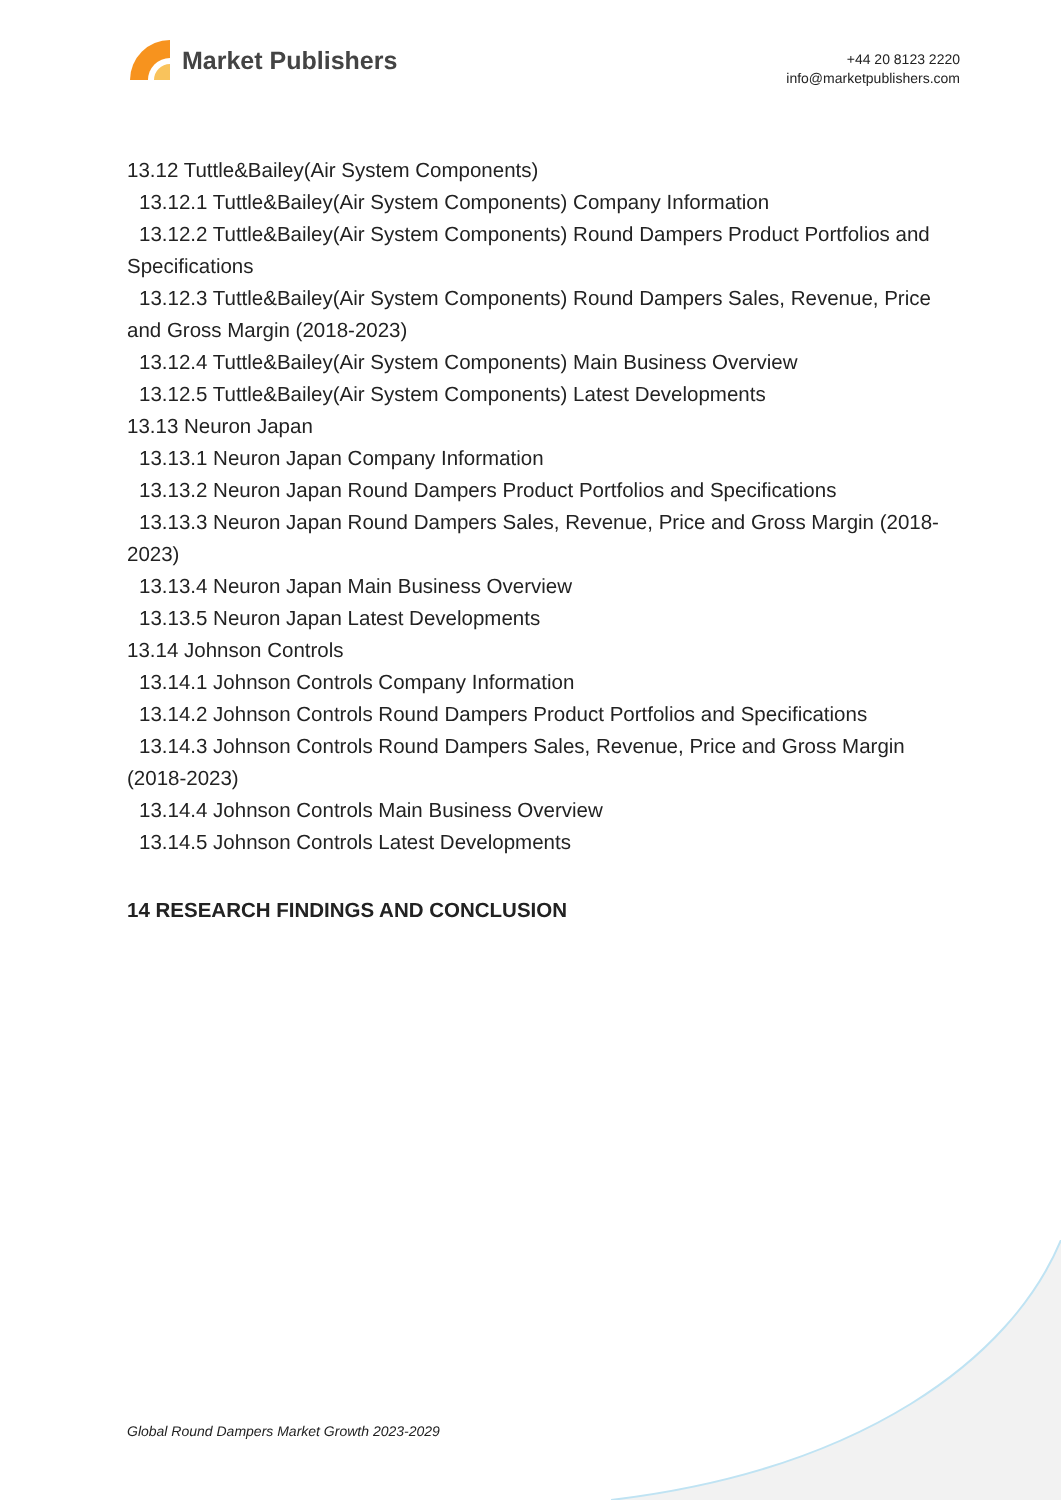Market Publishers
+44 20 8123 2220
info@marketpublishers.com
13.12 Tuttle&Bailey(Air System Components)
13.12.1 Tuttle&Bailey(Air System Components) Company Information
13.12.2 Tuttle&Bailey(Air System Components) Round Dampers Product Portfolios and Specifications
13.12.3 Tuttle&Bailey(Air System Components) Round Dampers Sales, Revenue, Price and Gross Margin (2018-2023)
13.12.4 Tuttle&Bailey(Air System Components) Main Business Overview
13.12.5 Tuttle&Bailey(Air System Components) Latest Developments
13.13 Neuron Japan
13.13.1 Neuron Japan Company Information
13.13.2 Neuron Japan Round Dampers Product Portfolios and Specifications
13.13.3 Neuron Japan Round Dampers Sales, Revenue, Price and Gross Margin (2018-2023)
13.13.4 Neuron Japan Main Business Overview
13.13.5 Neuron Japan Latest Developments
13.14 Johnson Controls
13.14.1 Johnson Controls Company Information
13.14.2 Johnson Controls Round Dampers Product Portfolios and Specifications
13.14.3 Johnson Controls Round Dampers Sales, Revenue, Price and Gross Margin (2018-2023)
13.14.4 Johnson Controls Main Business Overview
13.14.5 Johnson Controls Latest Developments
14 RESEARCH FINDINGS AND CONCLUSION
Global Round Dampers Market Growth 2023-2029